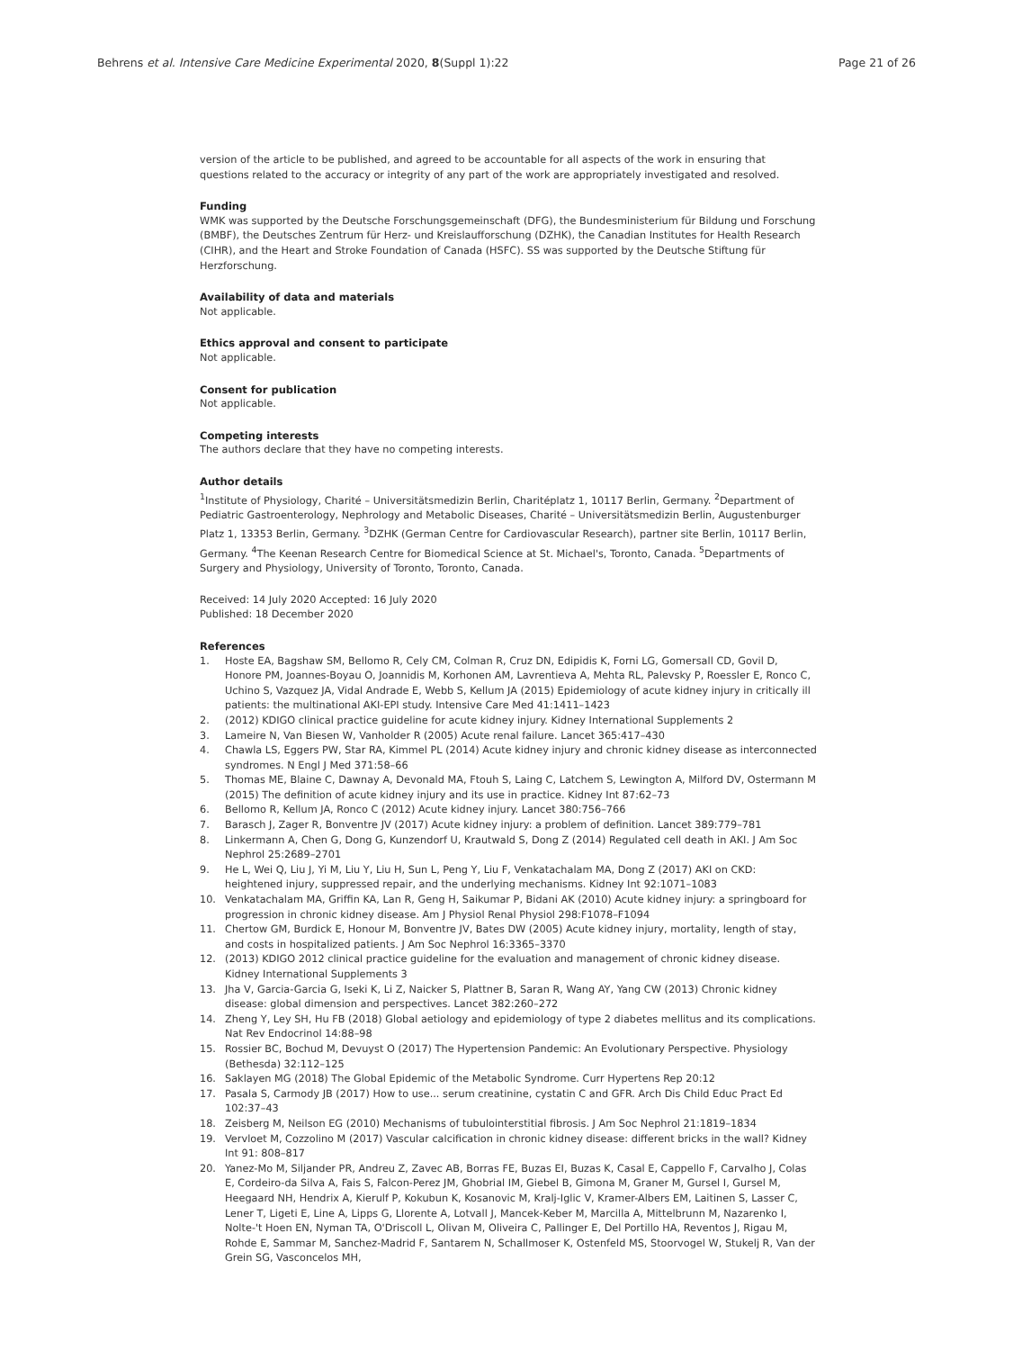Behrens et al. Intensive Care Medicine Experimental 2020, 8(Suppl 1):22 Page 21 of 26
version of the article to be published, and agreed to be accountable for all aspects of the work in ensuring that questions related to the accuracy or integrity of any part of the work are appropriately investigated and resolved.
Funding
WMK was supported by the Deutsche Forschungsgemeinschaft (DFG), the Bundesministerium für Bildung und Forschung (BMBF), the Deutsches Zentrum für Herz- und Kreislaufforschung (DZHK), the Canadian Institutes for Health Research (CIHR), and the Heart and Stroke Foundation of Canada (HSFC). SS was supported by the Deutsche Stiftung für Herzforschung.
Availability of data and materials
Not applicable.
Ethics approval and consent to participate
Not applicable.
Consent for publication
Not applicable.
Competing interests
The authors declare that they have no competing interests.
Author details
<sup>1</sup> Institute of Physiology, Charité – Universitätsmedizin Berlin, Charitéplatz 1, 10117 Berlin, Germany. <sup>2</sup>Department of Pediatric Gastroenterology, Nephrology and Metabolic Diseases, Charité – Universitätsmedizin Berlin, Augustenburger Platz 1, 13353 Berlin, Germany. <sup>3</sup>DZHK (German Centre for Cardiovascular Research), partner site Berlin, 10117 Berlin, Germany. <sup>4</sup>The Keenan Research Centre for Biomedical Science at St. Michael's, Toronto, Canada. <sup>5</sup>Departments of Surgery and Physiology, University of Toronto, Toronto, Canada.
Received: 14 July 2020 Accepted: 16 July 2020
Published: 18 December 2020
References
1. Hoste EA, Bagshaw SM, Bellomo R, Cely CM, Colman R, Cruz DN, Edipidis K, Forni LG, Gomersall CD, Govil D, Honore PM, Joannes-Boyau O, Joannidis M, Korhonen AM, Lavrentieva A, Mehta RL, Palevsky P, Roessler E, Ronco C, Uchino S, Vazquez JA, Vidal Andrade E, Webb S, Kellum JA (2015) Epidemiology of acute kidney injury in critically ill patients: the multinational AKI-EPI study. Intensive Care Med 41:1411–1423
2. (2012) KDIGO clinical practice guideline for acute kidney injury. Kidney International Supplements 2
3. Lameire N, Van Biesen W, Vanholder R (2005) Acute renal failure. Lancet 365:417–430
4. Chawla LS, Eggers PW, Star RA, Kimmel PL (2014) Acute kidney injury and chronic kidney disease as interconnected syndromes. N Engl J Med 371:58–66
5. Thomas ME, Blaine C, Dawnay A, Devonald MA, Ftouh S, Laing C, Latchem S, Lewington A, Milford DV, Ostermann M (2015) The definition of acute kidney injury and its use in practice. Kidney Int 87:62–73
6. Bellomo R, Kellum JA, Ronco C (2012) Acute kidney injury. Lancet 380:756–766
7. Barasch J, Zager R, Bonventre JV (2017) Acute kidney injury: a problem of definition. Lancet 389:779–781
8. Linkermann A, Chen G, Dong G, Kunzendorf U, Krautwald S, Dong Z (2014) Regulated cell death in AKI. J Am Soc Nephrol 25:2689–2701
9. He L, Wei Q, Liu J, Yi M, Liu Y, Liu H, Sun L, Peng Y, Liu F, Venkatachalam MA, Dong Z (2017) AKI on CKD: heightened injury, suppressed repair, and the underlying mechanisms. Kidney Int 92:1071–1083
10. Venkatachalam MA, Griffin KA, Lan R, Geng H, Saikumar P, Bidani AK (2010) Acute kidney injury: a springboard for progression in chronic kidney disease. Am J Physiol Renal Physiol 298:F1078–F1094
11. Chertow GM, Burdick E, Honour M, Bonventre JV, Bates DW (2005) Acute kidney injury, mortality, length of stay, and costs in hospitalized patients. J Am Soc Nephrol 16:3365–3370
12. (2013) KDIGO 2012 clinical practice guideline for the evaluation and management of chronic kidney disease. Kidney International Supplements 3
13. Jha V, Garcia-Garcia G, Iseki K, Li Z, Naicker S, Plattner B, Saran R, Wang AY, Yang CW (2013) Chronic kidney disease: global dimension and perspectives. Lancet 382:260–272
14. Zheng Y, Ley SH, Hu FB (2018) Global aetiology and epidemiology of type 2 diabetes mellitus and its complications. Nat Rev Endocrinol 14:88–98
15. Rossier BC, Bochud M, Devuyst O (2017) The Hypertension Pandemic: An Evolutionary Perspective. Physiology (Bethesda) 32:112–125
16. Saklayen MG (2018) The Global Epidemic of the Metabolic Syndrome. Curr Hypertens Rep 20:12
17. Pasala S, Carmody JB (2017) How to use... serum creatinine, cystatin C and GFR. Arch Dis Child Educ Pract Ed 102:37–43
18. Zeisberg M, Neilson EG (2010) Mechanisms of tubulointerstitial fibrosis. J Am Soc Nephrol 21:1819–1834
19. Vervloet M, Cozzolino M (2017) Vascular calcification in chronic kidney disease: different bricks in the wall? Kidney Int 91: 808–817
20. Yanez-Mo M, Siljander PR, Andreu Z, Zavec AB, Borras FE, Buzas EI, Buzas K, Casal E, Cappello F, Carvalho J, Colas E, Cordeiro-da Silva A, Fais S, Falcon-Perez JM, Ghobrial IM, Giebel B, Gimona M, Graner M, Gursel I, Gursel M, Heegaard NH, Hendrix A, Kierulf P, Kokubun K, Kosanovic M, Kralj-Iglic V, Kramer-Albers EM, Laitinen S, Lasser C, Lener T, Ligeti E, Line A, Lipps G, Llorente A, Lotvall J, Mancek-Keber M, Marcilla A, Mittelbrunn M, Nazarenko I, Nolte-'t Hoen EN, Nyman TA, O'Driscoll L, Olivan M, Oliveira C, Pallinger E, Del Portillo HA, Reventos J, Rigau M, Rohde E, Sammar M, Sanchez-Madrid F, Santarem N, Schallmoser K, Ostenfeld MS, Stoorvogel W, Stukelj R, Van der Grein SG, Vasconcelos MH,